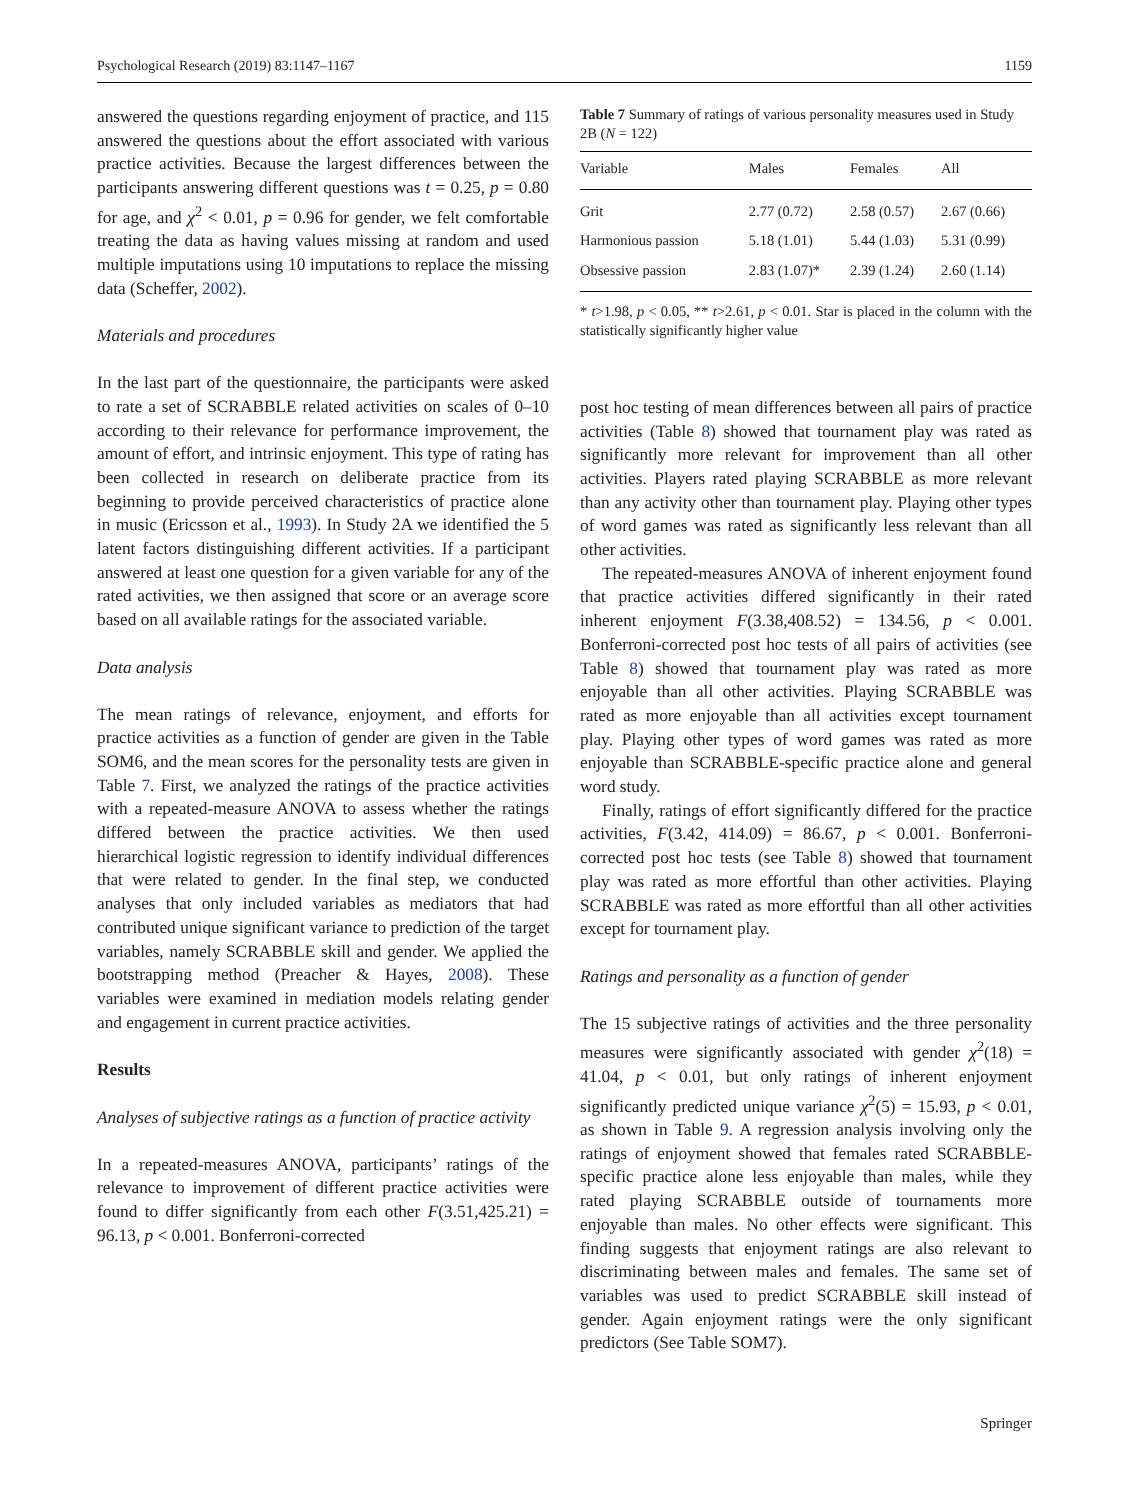Psychological Research (2019) 83:1147–1167 1159
answered the questions regarding enjoyment of practice, and 115 answered the questions about the effort associated with various practice activities. Because the largest differences between the participants answering different questions was t = 0.25, p = 0.80 for age, and χ<sup>2</sup> < 0.01, p = 0.96 for gender, we felt comfortable treating the data as having values missing at random and used multiple imputations using 10 imputations to replace the missing data (Scheffer, 2002).
Materials and procedures
In the last part of the questionnaire, the participants were asked to rate a set of SCRABBLE related activities on scales of 0–10 according to their relevance for performance improvement, the amount of effort, and intrinsic enjoyment. This type of rating has been collected in research on deliberate practice from its beginning to provide perceived characteristics of practice alone in music (Ericsson et al., 1993). In Study 2A we identified the 5 latent factors distinguishing different activities. If a participant answered at least one question for a given variable for any of the rated activities, we then assigned that score or an average score based on all available ratings for the associated variable.
Data analysis
The mean ratings of relevance, enjoyment, and efforts for practice activities as a function of gender are given in the Table SOM6, and the mean scores for the personality tests are given in Table 7. First, we analyzed the ratings of the practice activities with a repeated-measure ANOVA to assess whether the ratings differed between the practice activities. We then used hierarchical logistic regression to identify individual differences that were related to gender. In the final step, we conducted analyses that only included variables as mediators that had contributed unique significant variance to prediction of the target variables, namely SCRABBLE skill and gender. We applied the bootstrapping method (Preacher & Hayes, 2008). These variables were examined in mediation models relating gender and engagement in current practice activities.
Results
Analyses of subjective ratings as a function of practice activity
In a repeated-measures ANOVA, participants’ ratings of the relevance to improvement of different practice activities were found to differ significantly from each other F(3.51,425.21) = 96.13, p < 0.001. Bonferroni-corrected
Table 7 Summary of ratings of various personality measures used in Study 2B (N = 122)
| Variable | Males | Females | All |
| --- | --- | --- | --- |
| Grit | 2.77 (0.72) | 2.58 (0.57) | 2.67 (0.66) |
| Harmonious passion | 5.18 (1.01) | 5.44 (1.03) | 5.31 (0.99) |
| Obsessive passion | 2.83 (1.07)* | 2.39 (1.24) | 2.60 (1.14) |
* t>1.98, p < 0.05, ** t>2.61, p < 0.01. Star is placed in the column with the statistically significantly higher value
post hoc testing of mean differences between all pairs of practice activities (Table 8) showed that tournament play was rated as significantly more relevant for improvement than all other activities. Players rated playing SCRABBLE as more relevant than any activity other than tournament play. Playing other types of word games was rated as significantly less relevant than all other activities.
The repeated-measures ANOVA of inherent enjoyment found that practice activities differed significantly in their rated inherent enjoyment F(3.38,408.52) = 134.56, p < 0.001. Bonferroni-corrected post hoc tests of all pairs of activities (see Table 8) showed that tournament play was rated as more enjoyable than all other activities. Playing SCRABBLE was rated as more enjoyable than all activities except tournament play. Playing other types of word games was rated as more enjoyable than SCRABBLE-specific practice alone and general word study.
Finally, ratings of effort significantly differed for the practice activities, F(3.42, 414.09) = 86.67, p < 0.001. Bonferroni-corrected post hoc tests (see Table 8) showed that tournament play was rated as more effortful than other activities. Playing SCRABBLE was rated as more effortful than all other activities except for tournament play.
Ratings and personality as a function of gender
The 15 subjective ratings of activities and the three personality measures were significantly associated with gender χ<sup>2</sup>(18) = 41.04, p < 0.01, but only ratings of inherent enjoyment significantly predicted unique variance χ<sup>2</sup>(5) = 15.93, p < 0.01, as shown in Table 9. A regression analysis involving only the ratings of enjoyment showed that females rated SCRABBLE-specific practice alone less enjoyable than males, while they rated playing SCRABBLE outside of tournaments more enjoyable than males. No other effects were significant. This finding suggests that enjoyment ratings are also relevant to discriminating between males and females. The same set of variables was used to predict SCRABBLE skill instead of gender. Again enjoyment ratings were the only significant predictors (See Table SOM7).
Springer